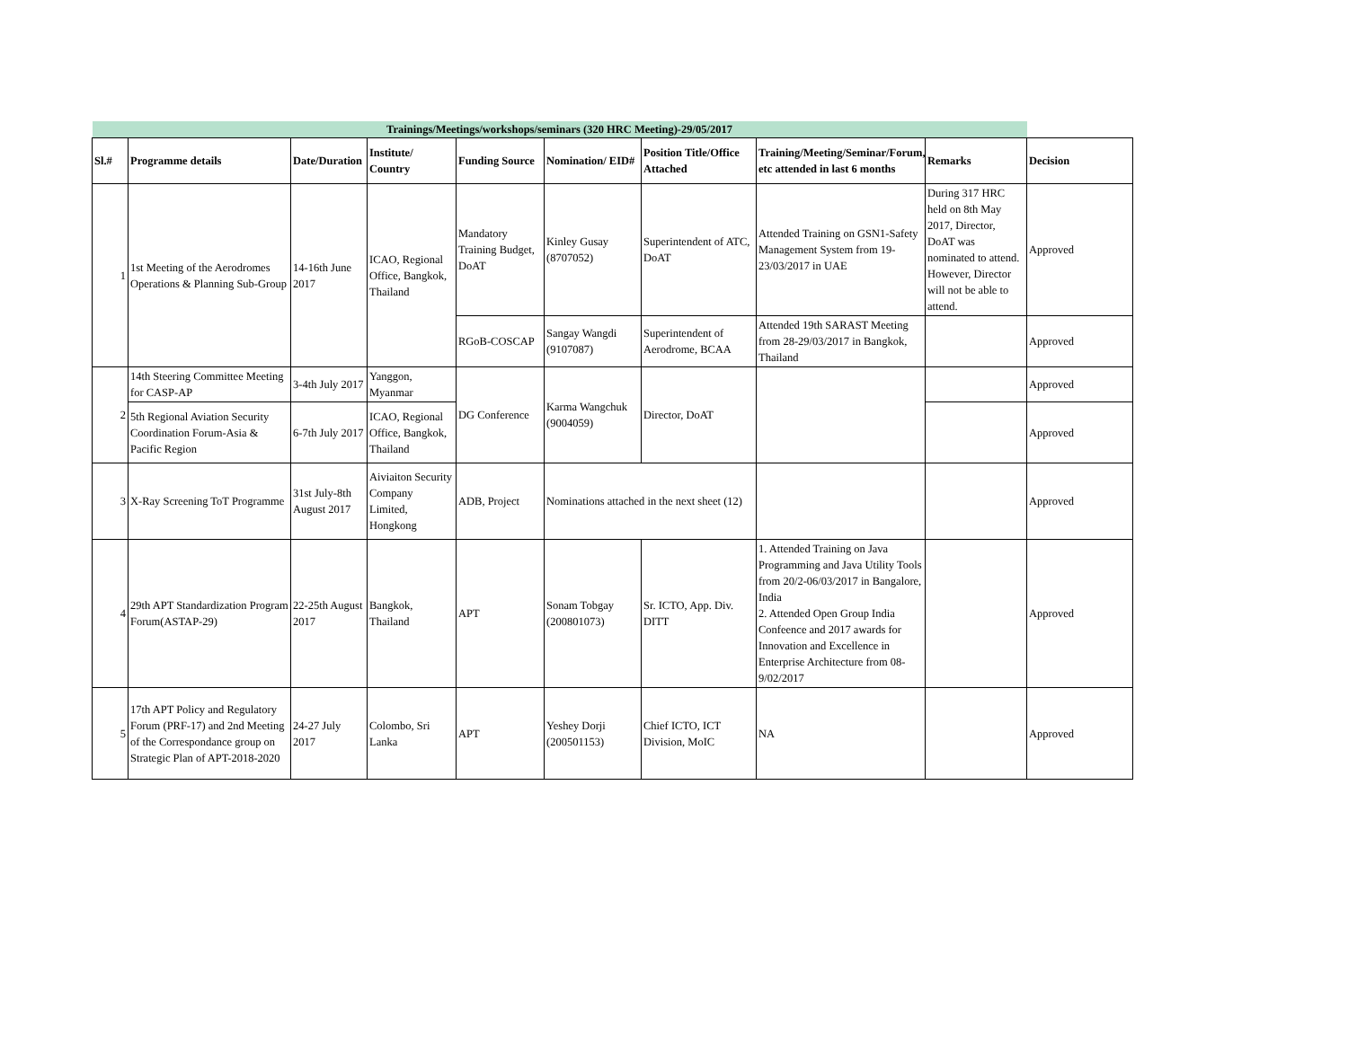| Trainings/Meetings/workshops/seminars (320 HRC Meeting)-29/05/2017 | | | | | | | | | |
| Sl.# | Programme details | Date/Duration | Institute/ Country | Funding Source | Nomination/ EID# | Position Title/Office Attached | Training/Meeting/Seminar/Forum, etc attended in last 6 months | Remarks | Decision |
| 1 | 1st Meeting of the Aerodromes Operations & Planning Sub-Group | 14-16th June 2017 | ICAO, Regional Office, Bangkok, Thailand | Mandatory Training Budget, DoAT | Kinley Gusay (8707052) | Superintendent of ATC, DoAT | Attended Training on GSN1-Safety Management System from 19-23/03/2017 in UAE | During 317 HRC held on 8th May 2017, Director, DoAT was nominated to attend. However, Director will not be able to attend. | Approved |
| | | | | RGoB-COSCAP | Sangay Wangdi (9107087) | Superintendent of Aerodrome, BCAA | Attended 19th SARAST Meeting from 28-29/03/2017 in Bangkok, Thailand | | Approved |
| 2 | 14th Steering Committee Meeting for CASP-AP | 3-4th July 2017 | Yanggon, Myanmar | DG Conference | Karma Wangchuk (9004059) | Director, DoAT | | | Approved |
| | 5th Regional Aviation Security Coordination Forum-Asia & Pacific Region | 6-7th July 2017 | ICAO, Regional Office, Bangkok, Thailand | | | | | | Approved |
| 3 | X-Ray Screening ToT Programme | 31st July-8th August 2017 | Aiviaiton Security Company Limited, Hongkong | ADB, Project | Nominations attached in the next sheet (12) | | | | Approved |
| 4 | 29th APT Standardization Program Forum(ASTAP-29) | 22-25th August 2017 | Bangkok, Thailand | APT | Sonam Tobgay (200801073) | Sr. ICTO, App. Div. DITT | 1. Attended Training on Java Programming and Java Utility Tools from 20/2-06/03/2017 in Bangalore, India 2. Attended Open Group India Confeence and 2017 awards for Innovation and Excellence in Enterprise Architecture from 08-9/02/2017 | | Approved |
| 5 | 17th APT Policy and Regulatory Forum (PRF-17) and 2nd Meeting of the Correspondance group on Strategic Plan of APT-2018-2020 | 24-27 July 2017 | Colombo, Sri Lanka | APT | Yeshey Dorji (200501153) | Chief ICTO, ICT Division, MoIC | NA | | Approved |